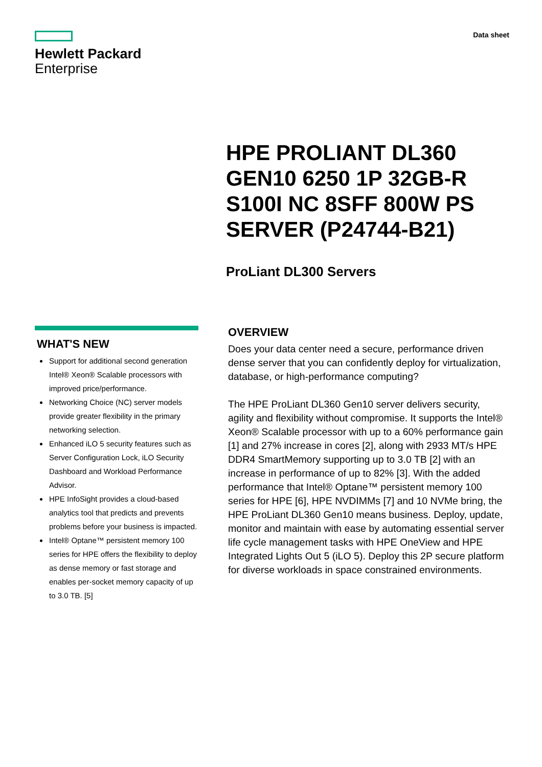Hewlett Packard
Enterprise
Data sheet
HPE PROLIANT DL360 GEN10 6250 1P 32GB-R S100I NC 8SFF 800W PS SERVER (P24744-B21)
ProLiant DL300 Servers
WHAT'S NEW
Support for additional second generation Intel® Xeon® Scalable processors with improved price/performance.
Networking Choice (NC) server models provide greater flexibility in the primary networking selection.
Enhanced iLO 5 security features such as Server Configuration Lock, iLO Security Dashboard and Workload Performance Advisor.
HPE InfoSight provides a cloud-based analytics tool that predicts and prevents problems before your business is impacted.
Intel® Optane™ persistent memory 100 series for HPE offers the flexibility to deploy as dense memory or fast storage and enables per-socket memory capacity of up to 3.0 TB. [5]
OVERVIEW
Does your data center need a secure, performance driven dense server that you can confidently deploy for virtualization, database, or high-performance computing?
The HPE ProLiant DL360 Gen10 server delivers security, agility and flexibility without compromise. It supports the Intel® Xeon® Scalable processor with up to a 60% performance gain [1] and 27% increase in cores [2], along with 2933 MT/s HPE DDR4 SmartMemory supporting up to 3.0 TB [2] with an increase in performance of up to 82% [3]. With the added performance that Intel® Optane™ persistent memory 100 series for HPE [6], HPE NVDIMMs [7] and 10 NVMe bring, the HPE ProLiant DL360 Gen10 means business. Deploy, update, monitor and maintain with ease by automating essential server life cycle management tasks with HPE OneView and HPE Integrated Lights Out 5 (iLO 5). Deploy this 2P secure platform for diverse workloads in space constrained environments.